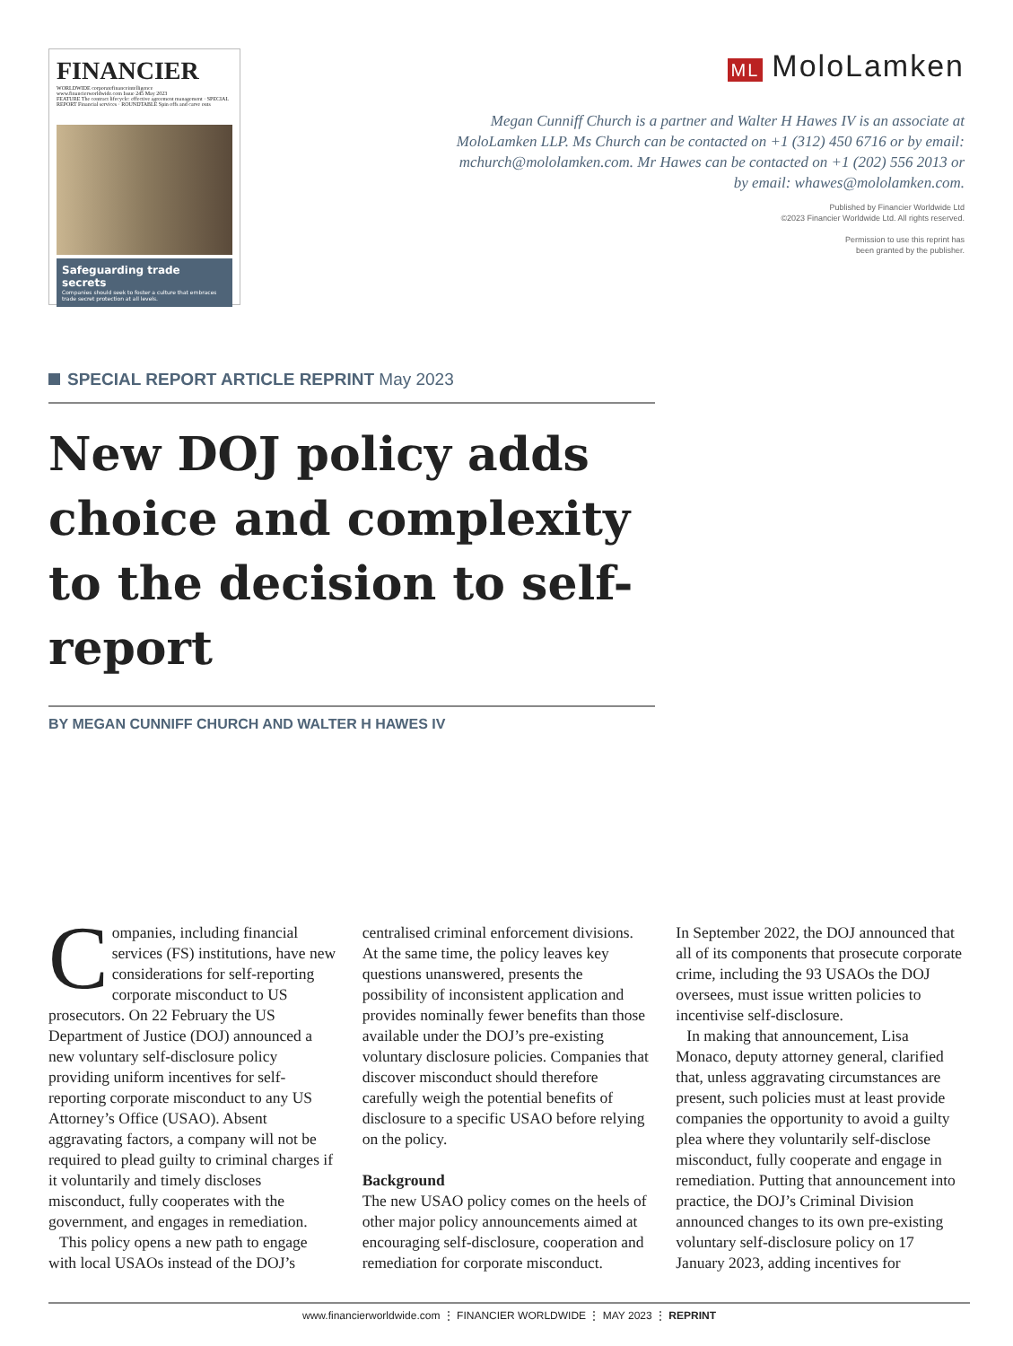FINANCIER
WORLDWIDE corporatefinanceintelligence
www.financierworldwide.com Issue 245 May 2023
FEATURE The contract lifecycle: effective agreement management · SPECIAL REPORT Financial services · ROUNDTABLE Spin offs and carve outs
Safeguarding trade secrets
Companies should seek to foster a culture that embraces trade secret protection at all levels.
ML MoloLamken
Megan Cunniff Church is a partner and Walter H Hawes IV is an associate at MoloLamken LLP. Ms Church can be contacted on +1 (312) 450 6716 or by email: mchurch@mololamken.com. Mr Hawes can be contacted on +1 (202) 556 2013 or by email: whawes@mololamken.com.
Published by Financier Worldwide Ltd
©2023 Financier Worldwide Ltd. All rights reserved.
Permission to use this reprint has
been granted by the publisher.
SPECIAL REPORT ARTICLE REPRINT May 2023
New DOJ policy adds choice and complexity to the decision to self-report
BY MEGAN CUNNIFF CHURCH AND WALTER H HAWES IV
Companies, including financial services (FS) institutions, have new considerations for self-reporting corporate misconduct to US prosecutors. On 22 February the US Department of Justice (DOJ) announced a new voluntary self-disclosure policy providing uniform incentives for self-reporting corporate misconduct to any US Attorney’s Office (USAO). Absent aggravating factors, a company will not be required to plead guilty to criminal charges if it voluntarily and timely discloses misconduct, fully cooperates with the government, and engages in remediation.
This policy opens a new path to engage with local USAOs instead of the DOJ’s centralised criminal enforcement divisions. At the same time, the policy leaves key questions unanswered, presents the possibility of inconsistent application and provides nominally fewer benefits than those available under the DOJ’s pre-existing voluntary disclosure policies. Companies that discover misconduct should therefore carefully weigh the potential benefits of disclosure to a specific USAO before relying on the policy.
Background
The new USAO policy comes on the heels of other major policy announcements aimed at encouraging self-disclosure, cooperation and remediation for corporate misconduct.
In September 2022, the DOJ announced that all of its components that prosecute corporate crime, including the 93 USAOs the DOJ oversees, must issue written policies to incentivise self-disclosure.
In making that announcement, Lisa Monaco, deputy attorney general, clarified that, unless aggravating circumstances are present, such policies must at least provide companies the opportunity to avoid a guilty plea where they voluntarily self-disclose misconduct, fully cooperate and engage in remediation. Putting that announcement into practice, the DOJ’s Criminal Division announced changes to its own pre-existing voluntary self-disclosure policy on 17 January 2023, adding incentives for
www.financierworldwide.com ⋮ FINANCIER WORLDWIDE ⋮ MAY 2023 ⋮ REPRINT